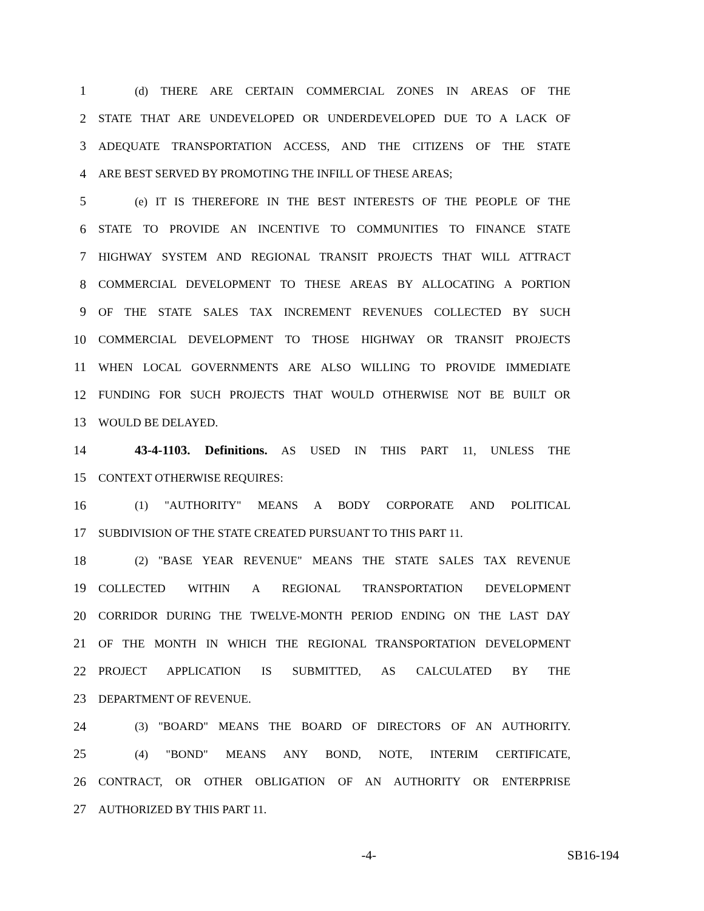1 (d) THERE ARE CERTAIN COMMERCIAL ZONES IN AREAS OF THE
2 STATE THAT ARE UNDEVELOPED OR UNDERDEVELOPED DUE TO A LACK OF
3 ADEQUATE TRANSPORTATION ACCESS, AND THE CITIZENS OF THE STATE
4 ARE BEST SERVED BY PROMOTING THE INFILL OF THESE AREAS;
5 (e) IT IS THEREFORE IN THE BEST INTERESTS OF THE PEOPLE OF THE
6 STATE TO PROVIDE AN INCENTIVE TO COMMUNITIES TO FINANCE STATE
7 HIGHWAY SYSTEM AND REGIONAL TRANSIT PROJECTS THAT WILL ATTRACT
8 COMMERCIAL DEVELOPMENT TO THESE AREAS BY ALLOCATING A PORTION
9 OF THE STATE SALES TAX INCREMENT REVENUES COLLECTED BY SUCH
10 COMMERCIAL DEVELOPMENT TO THOSE HIGHWAY OR TRANSIT PROJECTS
11 WHEN LOCAL GOVERNMENTS ARE ALSO WILLING TO PROVIDE IMMEDIATE
12 FUNDING FOR SUCH PROJECTS THAT WOULD OTHERWISE NOT BE BUILT OR
13 WOULD BE DELAYED.
14 43-4-1103. Definitions. AS USED IN THIS PART 11, UNLESS THE
15 CONTEXT OTHERWISE REQUIRES:
16 (1) "AUTHORITY" MEANS A BODY CORPORATE AND POLITICAL
17 SUBDIVISION OF THE STATE CREATED PURSUANT TO THIS PART 11.
18 (2) "BASE YEAR REVENUE" MEANS THE STATE SALES TAX REVENUE
19 COLLECTED WITHIN A REGIONAL TRANSPORTATION DEVELOPMENT
20 CORRIDOR DURING THE TWELVE-MONTH PERIOD ENDING ON THE LAST DAY
21 OF THE MONTH IN WHICH THE REGIONAL TRANSPORTATION DEVELOPMENT
22 PROJECT APPLICATION IS SUBMITTED, AS CALCULATED BY THE
23 DEPARTMENT OF REVENUE.
24 (3) "BOARD" MEANS THE BOARD OF DIRECTORS OF AN AUTHORITY.
25 (4) "BOND" MEANS ANY BOND, NOTE, INTERIM CERTIFICATE,
26 CONTRACT, OR OTHER OBLIGATION OF AN AUTHORITY OR ENTERPRISE
27 AUTHORIZED BY THIS PART 11.
-4- SB16-194